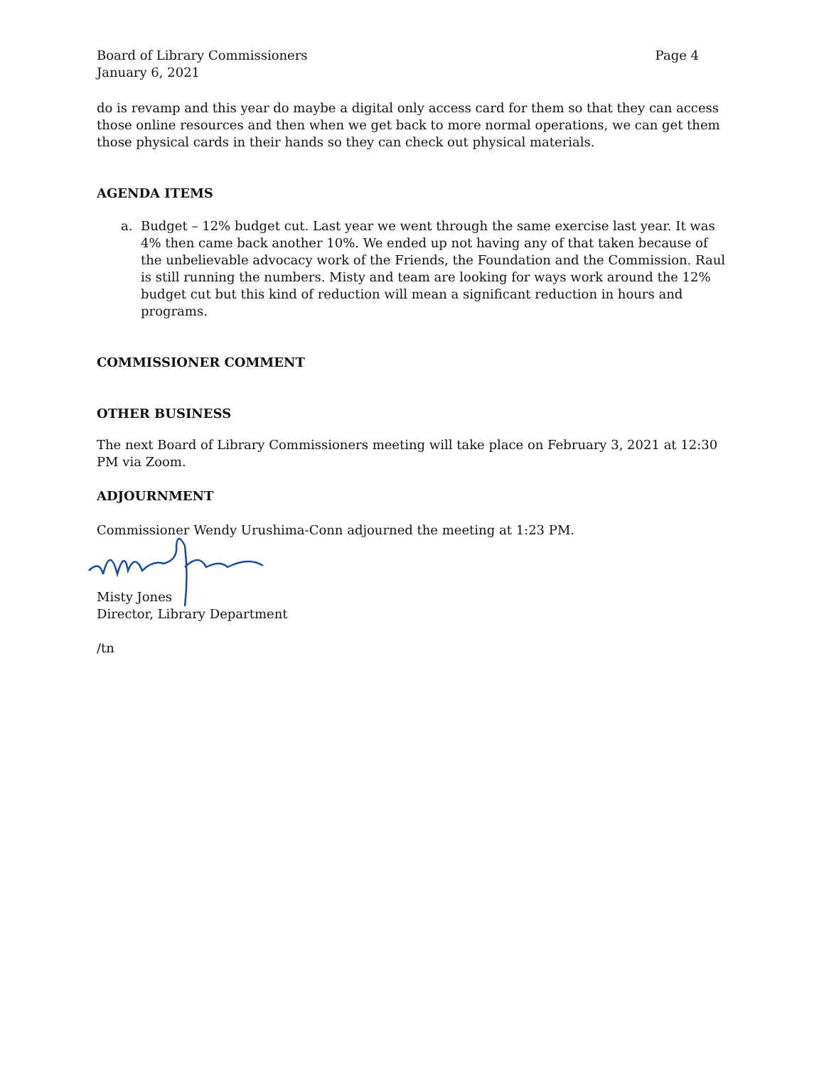Board of Library Commissioners
January 6, 2021
Page 4
do is revamp and this year do maybe a digital only access card for them so that they can access those online resources and then when we get back to more normal operations, we can get them those physical cards in their hands so they can check out physical materials.
AGENDA ITEMS
a. Budget – 12% budget cut. Last year we went through the same exercise last year. It was 4% then came back another 10%. We ended up not having any of that taken because of the unbelievable advocacy work of the Friends, the Foundation and the Commission. Raul is still running the numbers. Misty and team are looking for ways work around the 12% budget cut but this kind of reduction will mean a significant reduction in hours and programs.
COMMISSIONER COMMENT
OTHER BUSINESS
The next Board of Library Commissioners meeting will take place on February 3, 2021 at 12:30 PM via Zoom.
ADJOURNMENT
Commissioner Wendy Urushima-Conn adjourned the meeting at 1:23 PM.
Misty Jones
Director, Library Department
/tn